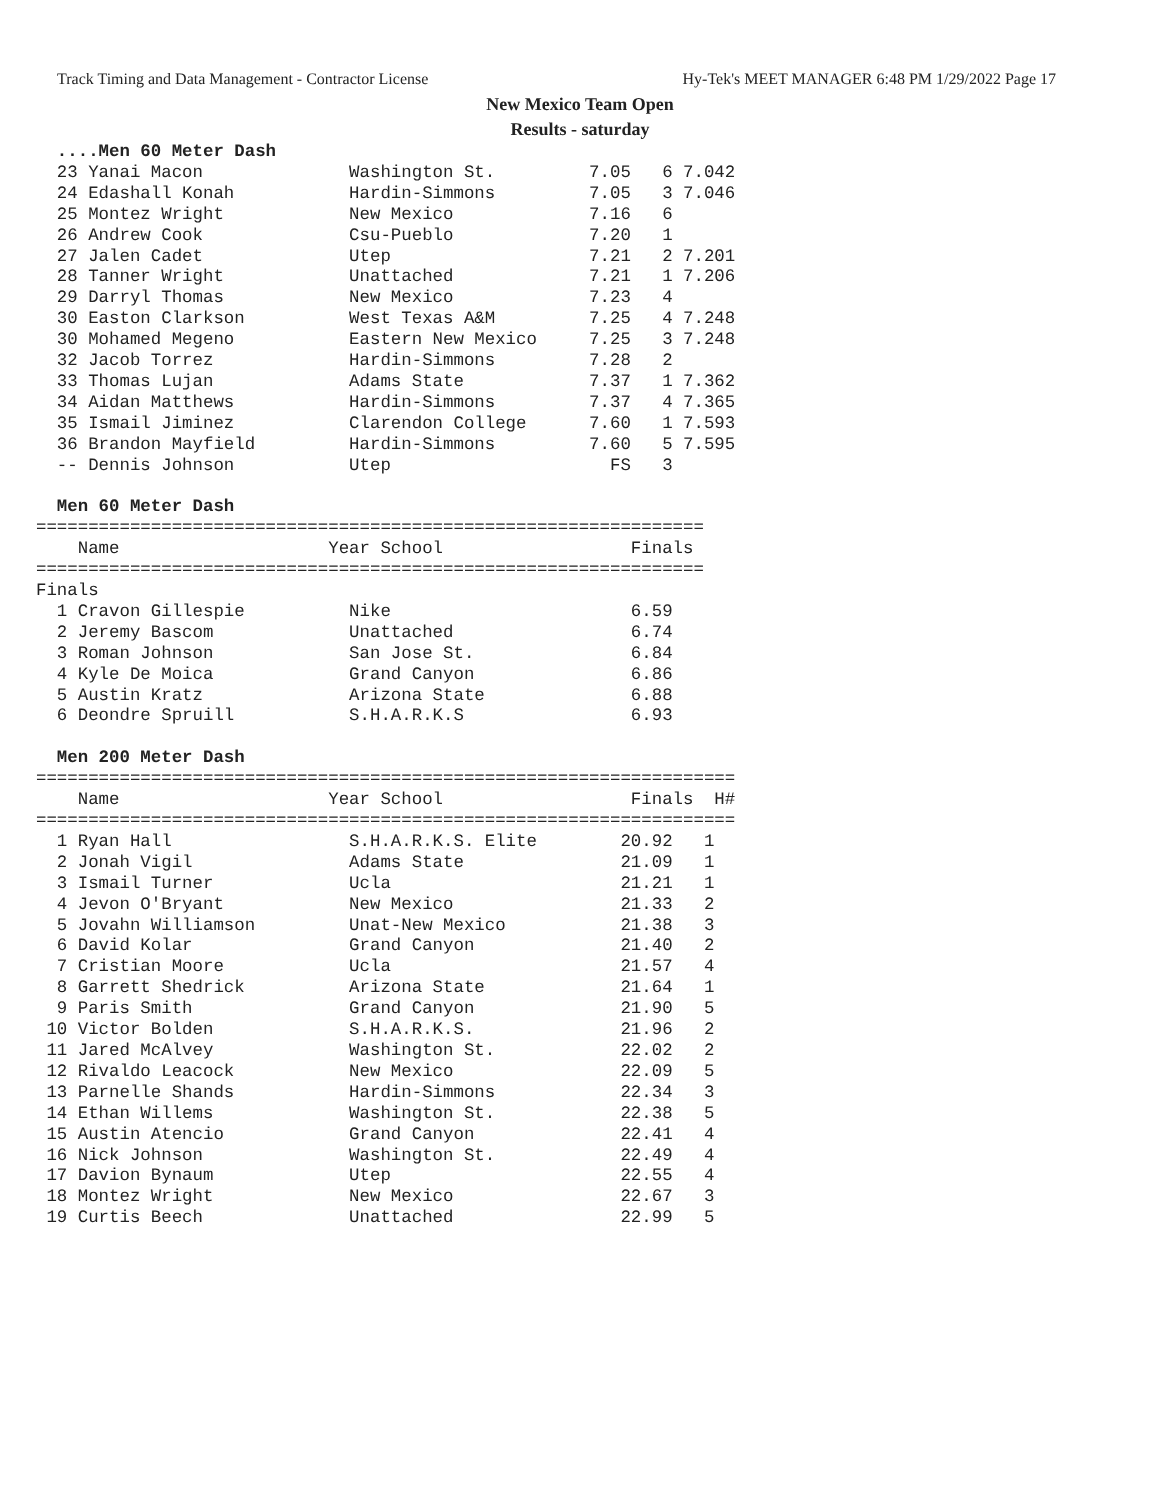Track Timing and Data Management - Contractor License Hy-Tek's MEET MANAGER 6:48 PM 1/29/2022 Page 17
New Mexico Team Open
Results - saturday
  ....Men 60 Meter Dash
  23 Yanai Macon              Washington St.         7.05   6 7.042
  24 Edashall Konah           Hardin-Simmons         7.05   3 7.046
  25 Montez Wright            New Mexico             7.16   6
  26 Andrew Cook              Csu-Pueblo             7.20   1
  27 Jalen Cadet              Utep                   7.21   2 7.201
  28 Tanner Wright            Unattached             7.21   1 7.206
  29 Darryl Thomas            New Mexico             7.23   4
  30 Easton Clarkson          West Texas A&M         7.25   4 7.248
  30 Mohamed Megeno           Eastern New Mexico     7.25   3 7.248
  32 Jacob Torrez             Hardin-Simmons         7.28   2
  33 Thomas Lujan             Adams State            7.37   1 7.362
  34 Aidan Matthews           Hardin-Simmons         7.37   4 7.365
  35 Ismail Jiminez           Clarendon College      7.60   1 7.593
  36 Brandon Mayfield         Hardin-Simmons         7.60   5 7.595
  -- Dennis Johnson           Utep                     FS   3

  Men 60 Meter Dash
================================================================
    Name                    Year School                  Finals
================================================================
Finals
  1 Cravon Gillespie          Nike                       6.59
  2 Jeremy Bascom             Unattached                 6.74
  3 Roman Johnson             San Jose St.               6.84
  4 Kyle De Moica             Grand Canyon               6.86
  5 Austin Kratz              Arizona State              6.88
  6 Deondre Spruill           S.H.A.R.K.S                6.93

  Men 200 Meter Dash
===================================================================
    Name                    Year School                  Finals  H#
===================================================================
  1 Ryan Hall                 S.H.A.R.K.S. Elite        20.92   1
  2 Jonah Vigil               Adams State               21.09   1
  3 Ismail Turner             Ucla                      21.21   1
  4 Jevon O'Bryant            New Mexico                21.33   2
  5 Jovahn Williamson         Unat-New Mexico           21.38   3
  6 David Kolar               Grand Canyon              21.40   2
  7 Cristian Moore            Ucla                      21.57   4
  8 Garrett Shedrick          Arizona State             21.64   1
  9 Paris Smith               Grand Canyon              21.90   5
 10 Victor Bolden             S.H.A.R.K.S.              21.96   2
 11 Jared McAlvey             Washington St.            22.02   2
 12 Rivaldo Leacock           New Mexico                22.09   5
 13 Parnelle Shands           Hardin-Simmons            22.34   3
 14 Ethan Willems             Washington St.            22.38   5
 15 Austin Atencio            Grand Canyon              22.41   4
 16 Nick Johnson              Washington St.            22.49   4
 17 Davion Bynaum             Utep                      22.55   4
 18 Montez Wright             New Mexico                22.67   3
 19 Curtis Beech              Unattached                22.99   5